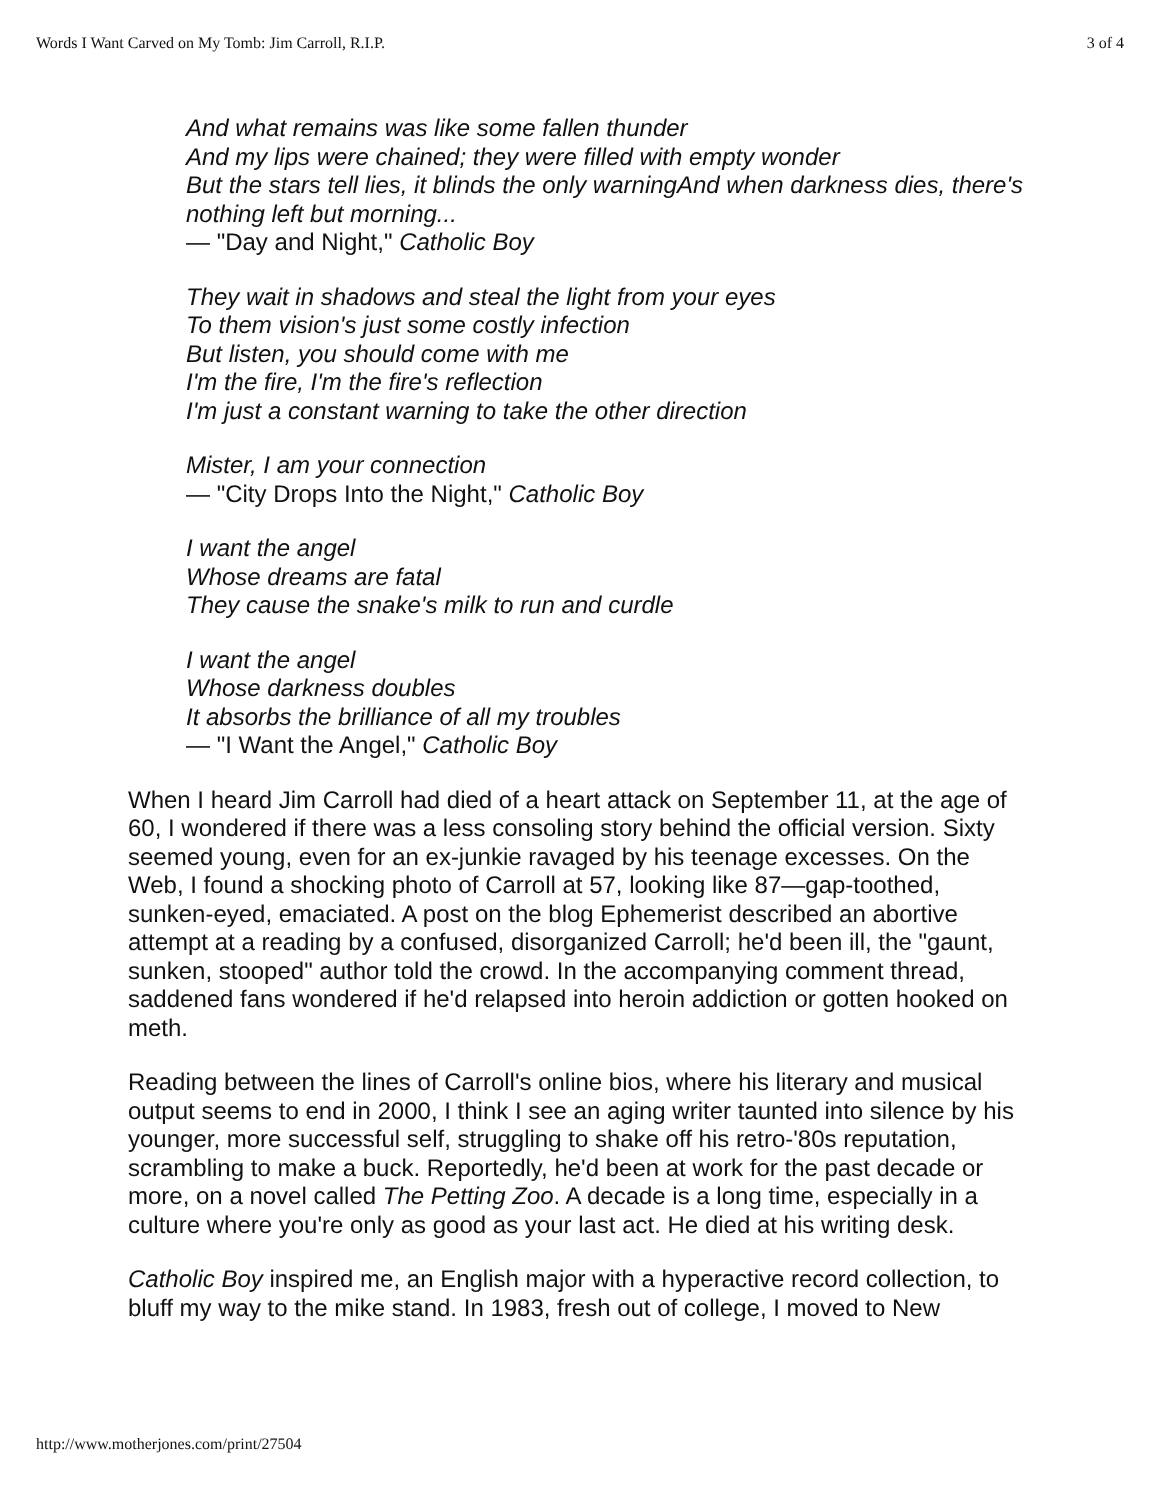Words I Want Carved on My Tomb: Jim Carroll, R.I.P. 3 of 4
And what remains was like some fallen thunder
And my lips were chained; they were filled with empty wonder
But the stars tell lies, it blinds the only warningAnd when darkness dies, there's nothing left but morning...
— "Day and Night," Catholic Boy
They wait in shadows and steal the light from your eyes
To them vision's just some costly infection
But listen, you should come with me
I'm the fire, I'm the fire's reflection
I'm just a constant warning to take the other direction
Mister, I am your connection
— "City Drops Into the Night," Catholic Boy
I want the angel
Whose dreams are fatal
They cause the snake's milk to run and curdle
I want the angel
Whose darkness doubles
It absorbs the brilliance of all my troubles
— "I Want the Angel," Catholic Boy
When I heard Jim Carroll had died of a heart attack on September 11, at the age of 60, I wondered if there was a less consoling story behind the official version. Sixty seemed young, even for an ex-junkie ravaged by his teenage excesses. On the Web, I found a shocking photo of Carroll at 57, looking like 87—gap-toothed, sunken-eyed, emaciated. A post on the blog Ephemerist described an abortive attempt at a reading by a confused, disorganized Carroll; he'd been ill, the "gaunt, sunken, stooped" author told the crowd. In the accompanying comment thread, saddened fans wondered if he'd relapsed into heroin addiction or gotten hooked on meth.
Reading between the lines of Carroll's online bios, where his literary and musical output seems to end in 2000, I think I see an aging writer taunted into silence by his younger, more successful self, struggling to shake off his retro-'80s reputation, scrambling to make a buck. Reportedly, he'd been at work for the past decade or more, on a novel called The Petting Zoo. A decade is a long time, especially in a culture where you're only as good as your last act. He died at his writing desk.
Catholic Boy inspired me, an English major with a hyperactive record collection, to bluff my way to the mike stand. In 1983, fresh out of college, I moved to New
http://www.motherjones.com/print/27504